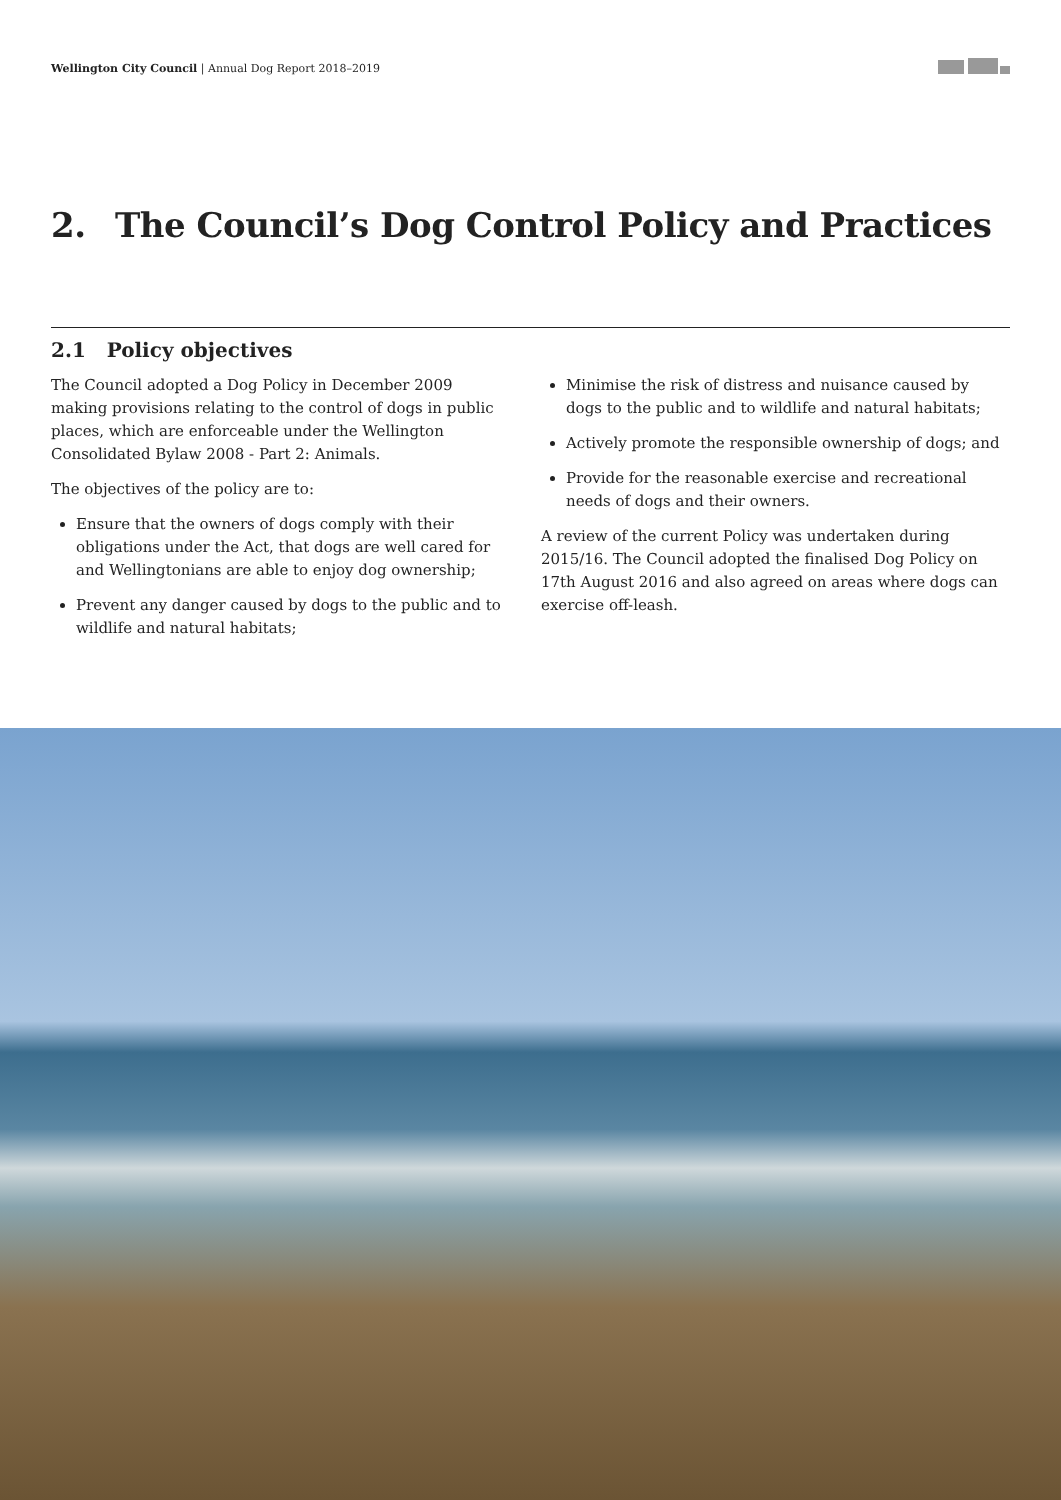Wellington City Council | Annual Dog Report 2018–2019
2. The Council’s Dog Control Policy and Practices
2.1 Policy objectives
The Council adopted a Dog Policy in December 2009 making provisions relating to the control of dogs in public places, which are enforceable under the Wellington Consolidated Bylaw 2008 - Part 2: Animals.
The objectives of the policy are to:
Ensure that the owners of dogs comply with their obligations under the Act, that dogs are well cared for and Wellingtonians are able to enjoy dog ownership;
Prevent any danger caused by dogs to the public and to wildlife and natural habitats;
Minimise the risk of distress and nuisance caused by dogs to the public and to wildlife and natural habitats;
Actively promote the responsible ownership of dogs; and
Provide for the reasonable exercise and recreational needs of dogs and their owners.
A review of the current Policy was undertaken during 2015/16. The Council adopted the finalised Dog Policy on 17th August 2016 and also agreed on areas where dogs can exercise off-leash.